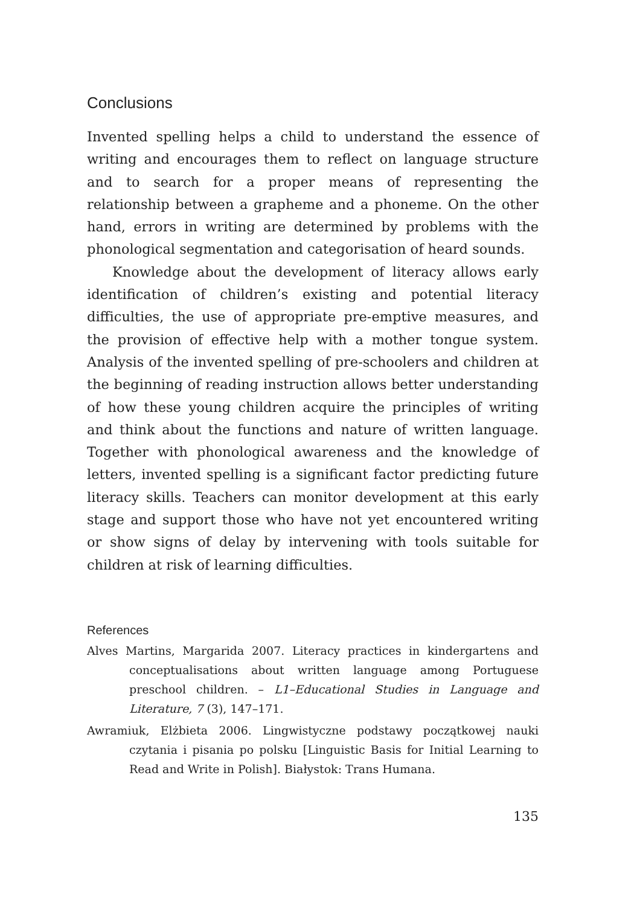Conclusions
Invented spelling helps a child to understand the essence of writing and encourages them to reflect on language structure and to search for a proper means of representing the relationship between a grapheme and a phoneme. On the other hand, errors in writing are determined by problems with the phonological segmentation and categorisation of heard sounds.
Knowledge about the development of literacy allows early identification of children’s existing and potential literacy difficulties, the use of appropriate pre-emptive measures, and the provision of effective help with a mother tongue system. Analysis of the invented spelling of pre-schoolers and children at the beginning of reading instruction allows better understanding of how these young children acquire the principles of writing and think about the functions and nature of written language. Together with phonological awareness and the knowledge of letters, invented spelling is a significant factor predicting future literacy skills. Teachers can monitor development at this early stage and support those who have not yet encountered writing or show signs of delay by intervening with tools suitable for children at risk of learning difficulties.
References
Alves Martins, Margarida 2007. Literacy practices in kindergartens and conceptualisations about written language among Portuguese preschool children. – L1–Educational Studies in Language and Literature, 7 (3), 147–171.
Awramiuk, Elżbieta 2006. Lingwistyczne podstawy początkowej nauki czytania i pisania po polsku [Linguistic Basis for Initial Learning to Read and Write in Polish]. Białystok: Trans Humana.
135